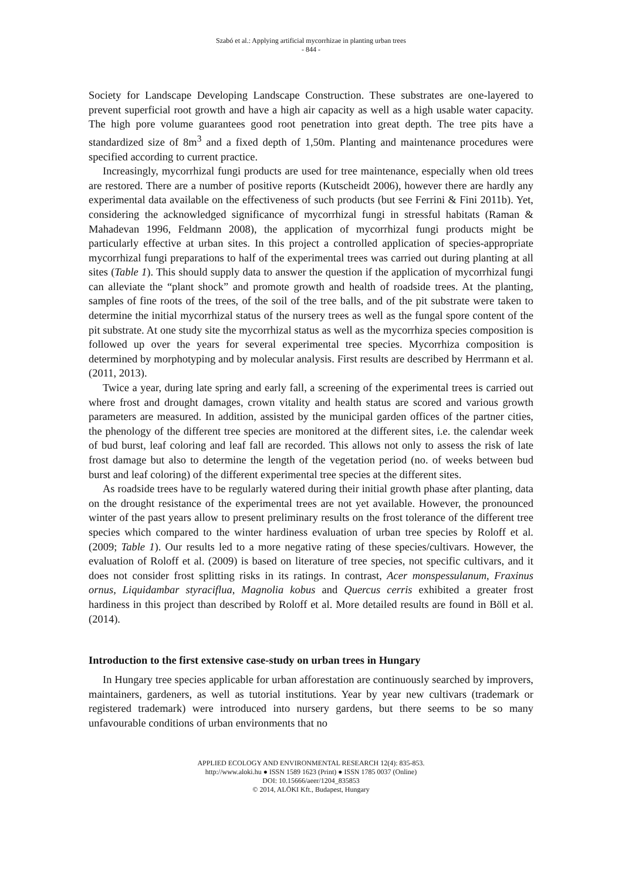Szabó et al.: Applying artificial mycorrhizae in planting urban trees
- 844 -
Society for Landscape Developing Landscape Construction. These substrates are one-layered to prevent superficial root growth and have a high air capacity as well as a high usable water capacity. The high pore volume guarantees good root penetration into great depth. The tree pits have a standardized size of 8m<sup>3</sup> and a fixed depth of 1,50m. Planting and maintenance procedures were specified according to current practice.
Increasingly, mycorrhizal fungi products are used for tree maintenance, especially when old trees are restored. There are a number of positive reports (Kutscheidt 2006), however there are hardly any experimental data available on the effectiveness of such products (but see Ferrini & Fini 2011b). Yet, considering the acknowledged significance of mycorrhizal fungi in stressful habitats (Raman & Mahadevan 1996, Feldmann 2008), the application of mycorrhizal fungi products might be particularly effective at urban sites. In this project a controlled application of species-appropriate mycorrhizal fungi preparations to half of the experimental trees was carried out during planting at all sites (Table 1). This should supply data to answer the question if the application of mycorrhizal fungi can alleviate the “plant shock” and promote growth and health of roadside trees. At the planting, samples of fine roots of the trees, of the soil of the tree balls, and of the pit substrate were taken to determine the initial mycorrhizal status of the nursery trees as well as the fungal spore content of the pit substrate. At one study site the mycorrhizal status as well as the mycorrhiza species composition is followed up over the years for several experimental tree species. Mycorrhiza composition is determined by morphotyping and by molecular analysis. First results are described by Herrmann et al. (2011, 2013).
Twice a year, during late spring and early fall, a screening of the experimental trees is carried out where frost and drought damages, crown vitality and health status are scored and various growth parameters are measured. In addition, assisted by the municipal garden offices of the partner cities, the phenology of the different tree species are monitored at the different sites, i.e. the calendar week of bud burst, leaf coloring and leaf fall are recorded. This allows not only to assess the risk of late frost damage but also to determine the length of the vegetation period (no. of weeks between bud burst and leaf coloring) of the different experimental tree species at the different sites.
As roadside trees have to be regularly watered during their initial growth phase after planting, data on the drought resistance of the experimental trees are not yet available. However, the pronounced winter of the past years allow to present preliminary results on the frost tolerance of the different tree species which compared to the winter hardiness evaluation of urban tree species by Roloff et al. (2009; Table 1). Our results led to a more negative rating of these species/cultivars. However, the evaluation of Roloff et al. (2009) is based on literature of tree species, not specific cultivars, and it does not consider frost splitting risks in its ratings. In contrast, Acer monspessulanum, Fraxinus ornus, Liquidambar styraciflua, Magnolia kobus and Quercus cerris exhibited a greater frost hardiness in this project than described by Roloff et al. More detailed results are found in Böll et al. (2014).
Introduction to the first extensive case-study on urban trees in Hungary
In Hungary tree species applicable for urban afforestation are continuously searched by improvers, maintainers, gardeners, as well as tutorial institutions. Year by year new cultivars (trademark or registered trademark) were introduced into nursery gardens, but there seems to be so many unfavourable conditions of urban environments that no
APPLIED ECOLOGY AND ENVIRONMENTAL RESEARCH 12(4): 835-853.
http://www.aloki.hu ● ISSN 1589 1623 (Print) ● ISSN 1785 0037 (Online)
DOI: 10.15666/aeer/1204_835853
© 2014, ALÖKI Kft., Budapest, Hungary